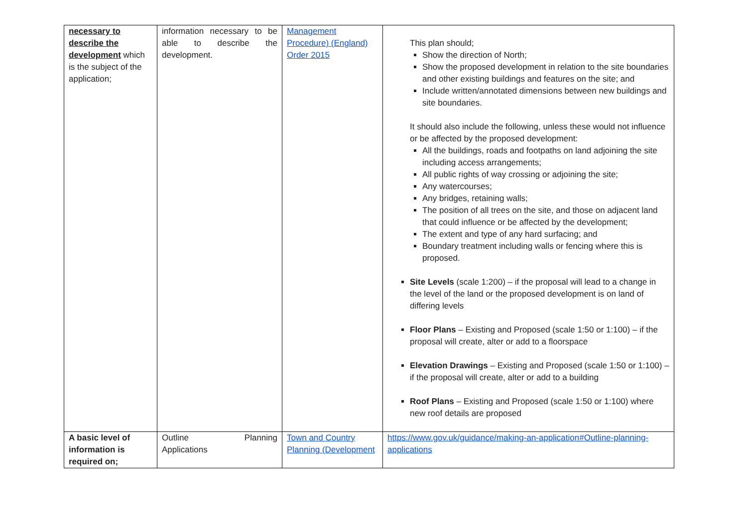| necessary to describe the development which is the subject of the application; | information necessary to be able to describe the development. | Management Procedure) (England) Order 2015 | This plan should; Show the direction of North; Show the proposed development in relation to the site boundaries and other existing buildings and features on the site; and Include written/annotated dimensions between new buildings and site boundaries. It should also include the following, unless these would not influence or be affected by the proposed development: All the buildings, roads and footpaths on land adjoining the site including access arrangements; All public rights of way crossing or adjoining the site; Any watercourses; Any bridges, retaining walls; The position of all trees on the site, and those on adjacent land that could influence or be affected by the development; The extent and type of any hard surfacing; and Boundary treatment including walls or fencing where this is proposed. Site Levels (scale 1:200) – if the proposal will lead to a change in the level of the land or the proposed development is on land of differing levels Floor Plans – Existing and Proposed (scale 1:50 or 1:100) – if the proposal will create, alter or add to a floorspace Elevation Drawings – Existing and Proposed (scale 1:50 or 1:100) – if the proposal will create, alter or add to a building Roof Plans – Existing and Proposed (scale 1:50 or 1:100) where new roof details are proposed |
| A basic level of information is required on; | Outline Planning Applications | Town and Country Planning (Development | https://www.gov.uk/guidance/making-an-application#Outline-planning-applications |